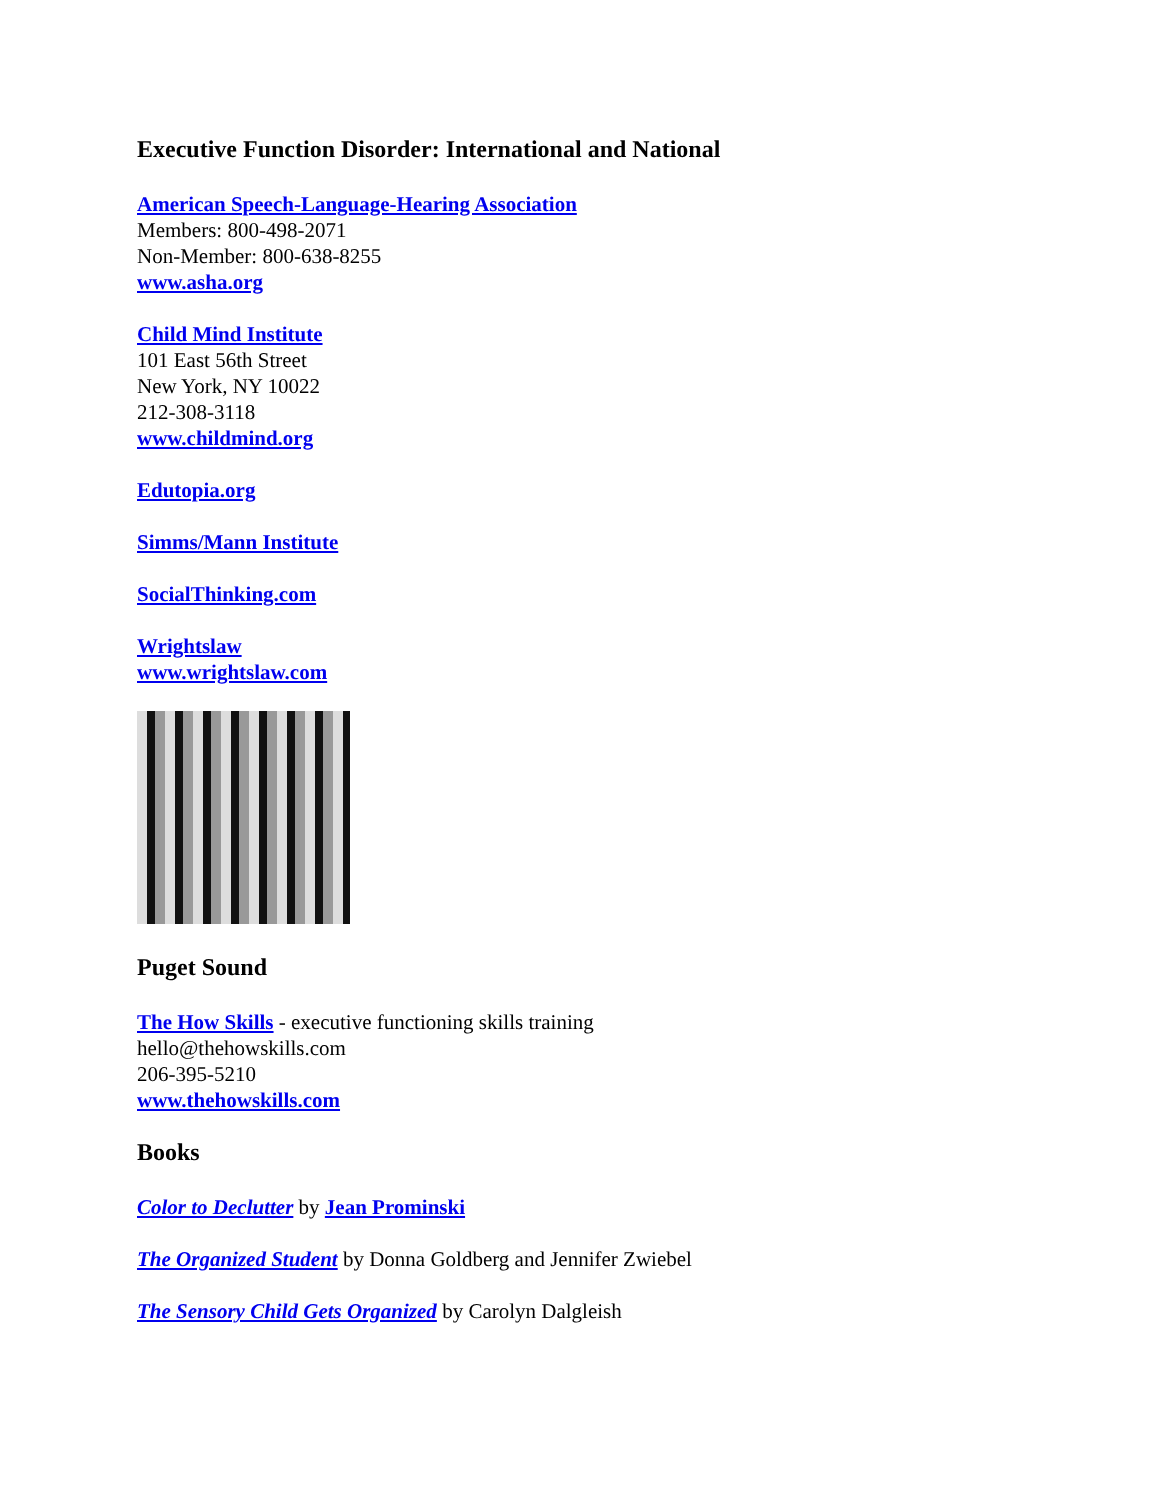Executive Function Disorder: International and National
American Speech-Language-Hearing Association
Members: 800-498-2071
Non-Member: 800-638-8255
www.asha.org
Child Mind Institute
101 East 56th Street
New York, NY 10022
212-308-3118
www.childmind.org
Edutopia.org
Simms/Mann Institute
SocialThinking.com
Wrightslaw
www.wrightslaw.com
Puget Sound
The How Skills - executive functioning skills training
hello@thehowskills.com
206-395-5210
www.thehowskills.com
Books
Color to Declutter by Jean Prominski
The Organized Student by Donna Goldberg and Jennifer Zwiebel
The Sensory Child Gets Organized by Carolyn Dalgleish